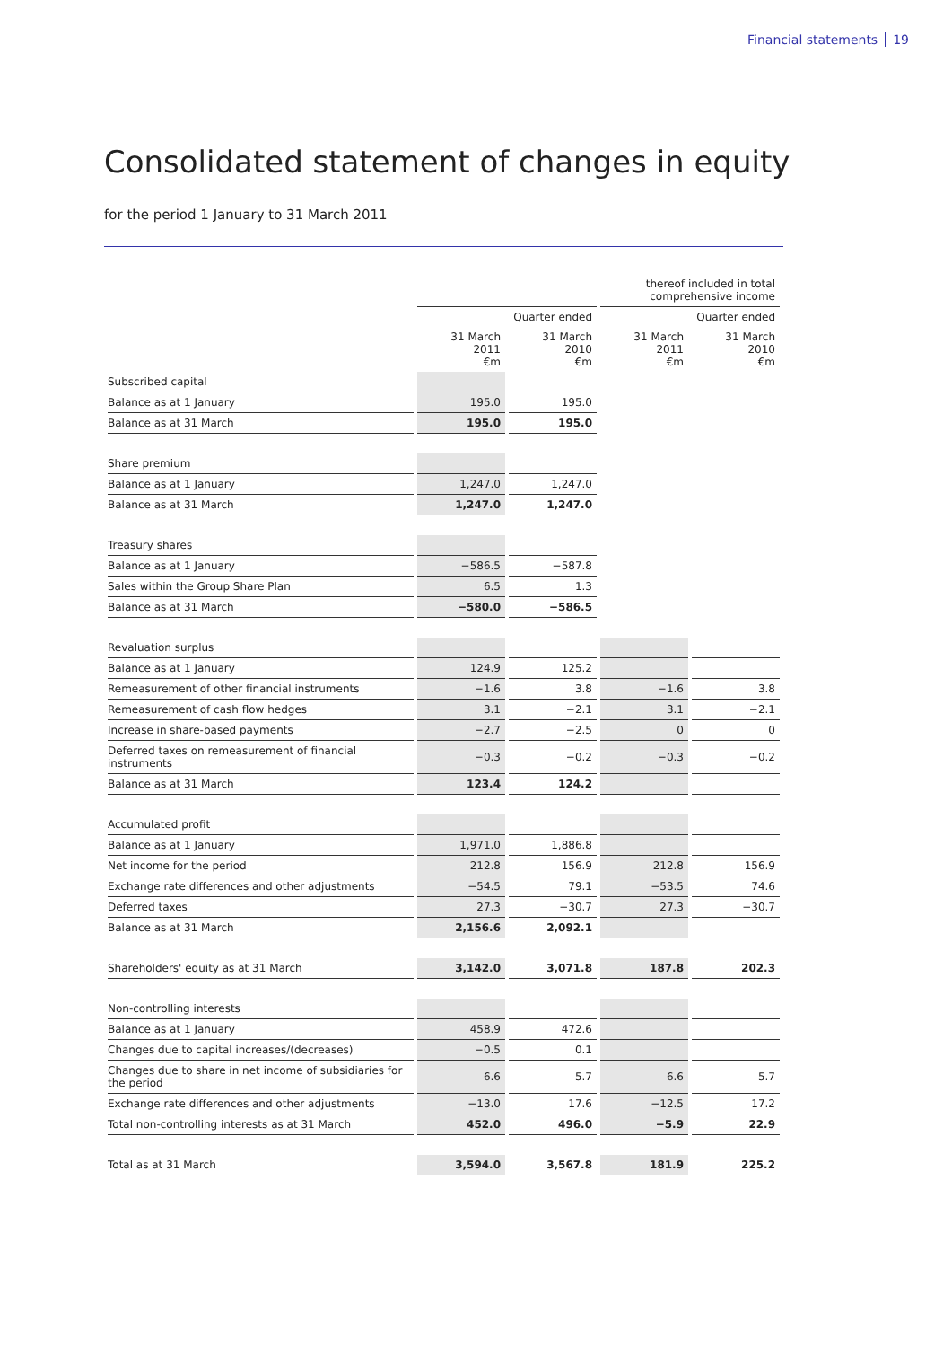Financial statements 19
Consolidated statement of changes in equity
for the period 1 January to 31 March 2011
| | | | thereof included in total comprehensive income | |
| --- | --- | --- | --- | --- |
| | Quarter ended | | Quarter ended | |
| | 31 March 2011 €m | 31 March 2010 €m | 31 March 2011 €m | 31 March 2010 €m |
| Subscribed capital | | | | |
| Balance as at 1 January | 195.0 | 195.0 | | |
| Balance as at 31 March | 195.0 | 195.0 | | |
| Share premium | | | | |
| Balance as at 1 January | 1,247.0 | 1,247.0 | | |
| Balance as at 31 March | 1,247.0 | 1,247.0 | | |
| Treasury shares | | | | |
| Balance as at 1 January | −586.5 | −587.8 | | |
| Sales within the Group Share Plan | 6.5 | 1.3 | | |
| Balance as at 31 March | −580.0 | −586.5 | | |
| Revaluation surplus | | | | |
| Balance as at 1 January | 124.9 | 125.2 | | |
| Remeasurement of other financial instruments | −1.6 | 3.8 | −1.6 | 3.8 |
| Remeasurement of cash flow hedges | 3.1 | −2.1 | 3.1 | −2.1 |
| Increase in share-based payments | −2.7 | −2.5 | 0 | 0 |
| Deferred taxes on remeasurement of financial instruments | −0.3 | −0.2 | −0.3 | −0.2 |
| Balance as at 31 March | 123.4 | 124.2 | | |
| Accumulated profit | | | | |
| Balance as at 1 January | 1,971.0 | 1,886.8 | | |
| Net income for the period | 212.8 | 156.9 | 212.8 | 156.9 |
| Exchange rate differences and other adjustments | −54.5 | 79.1 | −53.5 | 74.6 |
| Deferred taxes | 27.3 | −30.7 | 27.3 | −30.7 |
| Balance as at 31 March | 2,156.6 | 2,092.1 | | |
| Shareholders' equity as at 31 March | 3,142.0 | 3,071.8 | 187.8 | 202.3 |
| Non-controlling interests | | | | |
| Balance as at 1 January | 458.9 | 472.6 | | |
| Changes due to capital increases/(decreases) | −0.5 | 0.1 | | |
| Changes due to share in net income of subsidiaries for the period | 6.6 | 5.7 | 6.6 | 5.7 |
| Exchange rate differences and other adjustments | −13.0 | 17.6 | −12.5 | 17.2 |
| Total non-controlling interests as at 31 March | 452.0 | 496.0 | −5.9 | 22.9 |
| Total as at 31 March | 3,594.0 | 3,567.8 | 181.9 | 225.2 |